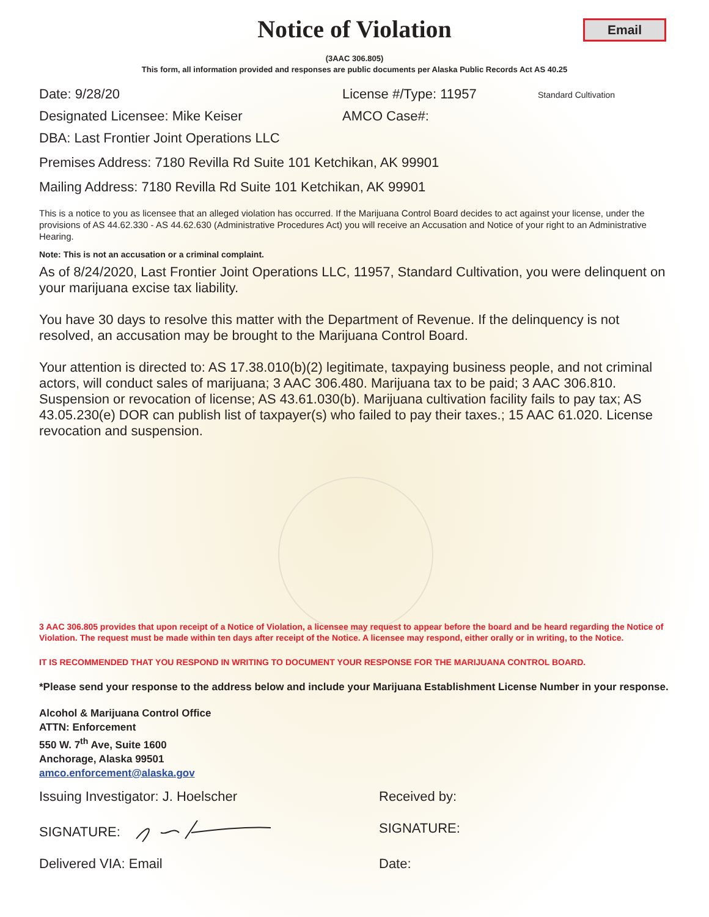Notice of Violation
Email
(3AAC 306.805)
This form, all information provided and responses are public documents per Alaska Public Records Act AS 40.25
Date: 9/28/20 License #/Type: 11957
Standard Cultivation
Designated Licensee: Mike Keiser AMCO Case#:
DBA: Last Frontier Joint Operations LLC
Premises Address: 7180 Revilla Rd Suite 101 Ketchikan, AK 99901
Mailing Address: 7180 Revilla Rd Suite 101 Ketchikan, AK 99901
This is a notice to you as licensee that an alleged violation has occurred. If the Marijuana Control Board decides to act against your license, under the provisions of AS 44.62.330 - AS 44.62.630 (Administrative Procedures Act) you will receive an Accusation and Notice of your right to an Administrative Hearing.
Note: This is not an accusation or a criminal complaint.
As of 8/24/2020, Last Frontier Joint Operations LLC, 11957, Standard Cultivation, you were delinquent on your marijuana excise tax liability.
You have 30 days to resolve this matter with the Department of Revenue. If the delinquency is not resolved, an accusation may be brought to the Marijuana Control Board.
Your attention is directed to: AS 17.38.010(b)(2) legitimate, taxpaying business people, and not criminal actors, will conduct sales of marijuana; 3 AAC 306.480. Marijuana tax to be paid; 3 AAC 306.810. Suspension or revocation of license; AS 43.61.030(b). Marijuana cultivation facility fails to pay tax; AS 43.05.230(e) DOR can publish list of taxpayer(s) who failed to pay their taxes.; 15 AAC 61.020. License revocation and suspension.
3 AAC 306.805 provides that upon receipt of a Notice of Violation, a licensee may request to appear before the board and be heard regarding the Notice of Violation. The request must be made within ten days after receipt of the Notice. A licensee may respond, either orally or in writing, to the Notice.
IT IS RECOMMENDED THAT YOU RESPOND IN WRITING TO DOCUMENT YOUR RESPONSE FOR THE MARIJUANA CONTROL BOARD.
*Please send your response to the address below and include your Marijuana Establishment License Number in your response.
Alcohol & Marijuana Control Office
ATTN: Enforcement
550 W. 7<sup>th</sup> Ave, Suite 1600
Anchorage, Alaska 99501
amco.enforcement@alaska.gov
Issuing Investigator: J. Hoelscher Received by:
SIGNATURE: SIGNATURE:
Delivered VIA: Email Date: